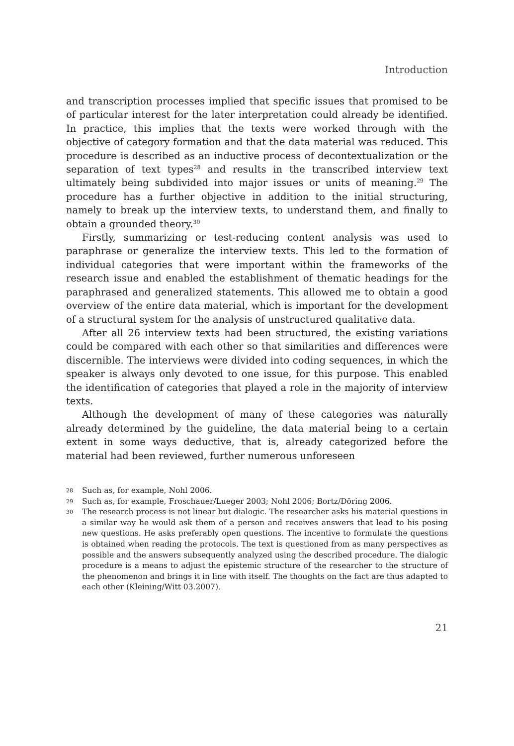Introduction
and transcription processes implied that specific issues that promised to be of particular interest for the later interpretation could already be identified. In practice, this implies that the texts were worked through with the objective of category formation and that the data material was reduced. This procedure is described as an inductive process of decontextualization or the separation of text types<sup>28</sup> and results in the transcribed interview text ultimately being subdivided into major issues or units of meaning.<sup>29</sup> The procedure has a further objective in addition to the initial structuring, namely to break up the interview texts, to understand them, and finally to obtain a grounded theory.<sup>30</sup>
Firstly, summarizing or test-reducing content analysis was used to paraphrase or generalize the interview texts. This led to the formation of individual categories that were important within the frameworks of the research issue and enabled the establishment of thematic headings for the paraphrased and generalized statements. This allowed me to obtain a good overview of the entire data material, which is important for the development of a structural system for the analysis of unstructured qualitative data.
After all 26 interview texts had been structured, the existing variations could be compared with each other so that similarities and differences were discernible. The interviews were divided into coding sequences, in which the speaker is always only devoted to one issue, for this purpose. This enabled the identification of categories that played a role in the majority of interview texts.
Although the development of many of these categories was naturally already determined by the guideline, the data material being to a certain extent in some ways deductive, that is, already categorized before the material had been reviewed, further numerous unforeseen
28 Such as, for example, Nohl 2006.
29 Such as, for example, Froschauer/Lueger 2003; Nohl 2006; Bortz/Döring 2006.
30 The research process is not linear but dialogic. The researcher asks his material questions in a similar way he would ask them of a person and receives answers that lead to his posing new questions. He asks preferably open questions. The incentive to formulate the questions is obtained when reading the protocols. The text is questioned from as many perspectives as possible and the answers subsequently analyzed using the described procedure. The dialogic procedure is a means to adjust the epistemic structure of the researcher to the structure of the phenomenon and brings it in line with itself. The thoughts on the fact are thus adapted to each other (Kleining/Witt 03.2007).
21